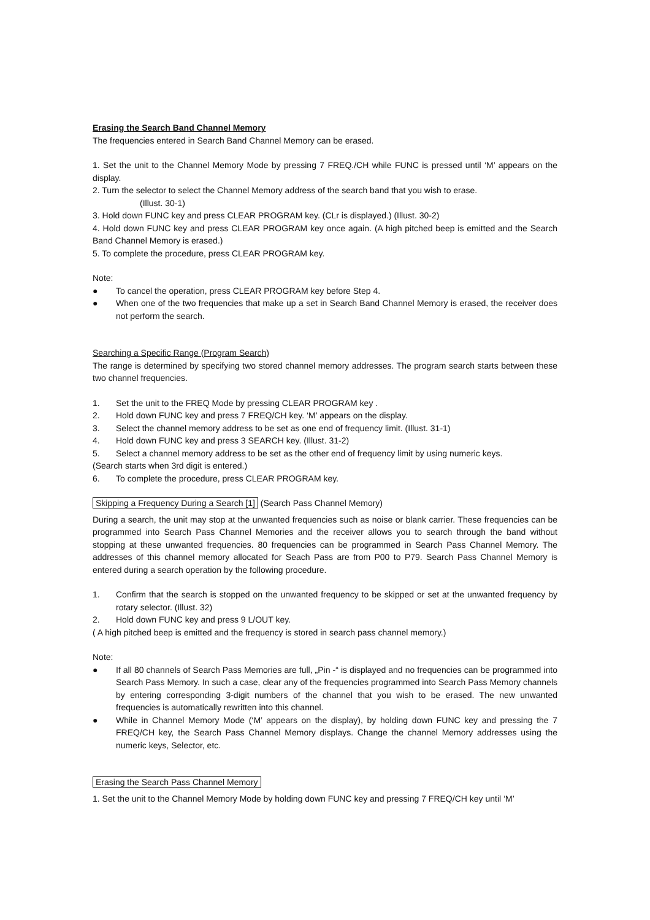Erasing the Search Band Channel Memory
The frequencies entered in Search Band Channel Memory can be erased.
1. Set the unit to the Channel Memory Mode by pressing 7 FREQ./CH while FUNC is pressed until ‘M’ appears on the display.
2. Turn the selector to select the Channel Memory address of the search band that you wish to erase.
(Illust. 30-1)
3. Hold down FUNC key and press CLEAR PROGRAM key. (CLr is displayed.) (Illust. 30-2)
4. Hold down FUNC key and press CLEAR PROGRAM key once again. (A high pitched beep is emitted and the Search Band Channel Memory is erased.)
5. To complete the procedure, press CLEAR PROGRAM key.
Note:
● To cancel the operation, press CLEAR PROGRAM key before Step 4.
● When one of the two frequencies that make up a set in Search Band Channel Memory is erased, the receiver does not perform the search.
Searching a Specific Range (Program Search)
The range is determined by specifying two stored channel memory addresses. The program search starts between these two channel frequencies.
1. Set the unit to the FREQ Mode by pressing CLEAR PROGRAM key .
2. Hold down FUNC key and press 7 FREQ/CH key. ‘M’ appears on the display.
3. Select the channel memory address to be set as one end of frequency limit. (Illust. 31-1)
4. Hold down FUNC key and press 3 SEARCH key. (Illust. 31-2)
5. Select a channel memory address to be set as the other end of frequency limit by using numeric keys.
(Search starts when 3rd digit is entered.)
6. To complete the procedure, press CLEAR PROGRAM key.
Skipping a Frequency During a Search [1] (Search Pass Channel Memory)
During a search, the unit may stop at the unwanted frequencies such as noise or blank carrier. These frequencies can be programmed into Search Pass Channel Memories and the receiver allows you to search through the band without stopping at these unwanted frequencies. 80 frequencies can be programmed in Search Pass Channel Memory. The addresses of this channel memory allocated for Seach Pass are from P00 to P79. Search Pass Channel Memory is entered during a search operation by the following procedure.
1. Confirm that the search is stopped on the unwanted frequency to be skipped or set at the unwanted frequency by rotary selector. (Illust. 32)
2. Hold down FUNC key and press 9 L/OUT key.
( A high pitched beep is emitted and the frequency is stored in search pass channel memory.)
Note:
● If all 80 channels of Search Pass Memories are full, „Pin -“ is displayed and no frequencies can be programmed into Search Pass Memory. In such a case, clear any of the frequencies programmed into Search Pass Memory channels by entering corresponding 3-digit numbers of the channel that you wish to be erased. The new unwanted frequencies is automatically rewritten into this channel.
● While in Channel Memory Mode (‘M’ appears on the display), by holding down FUNC key and pressing the 7 FREQ/CH key, the Search Pass Channel Memory displays. Change the channel Memory addresses using the numeric keys, Selector, etc.
Erasing the Search Pass Channel Memory
1. Set the unit to the Channel Memory Mode by holding down FUNC key and pressing 7 FREQ/CH key until ‘M’